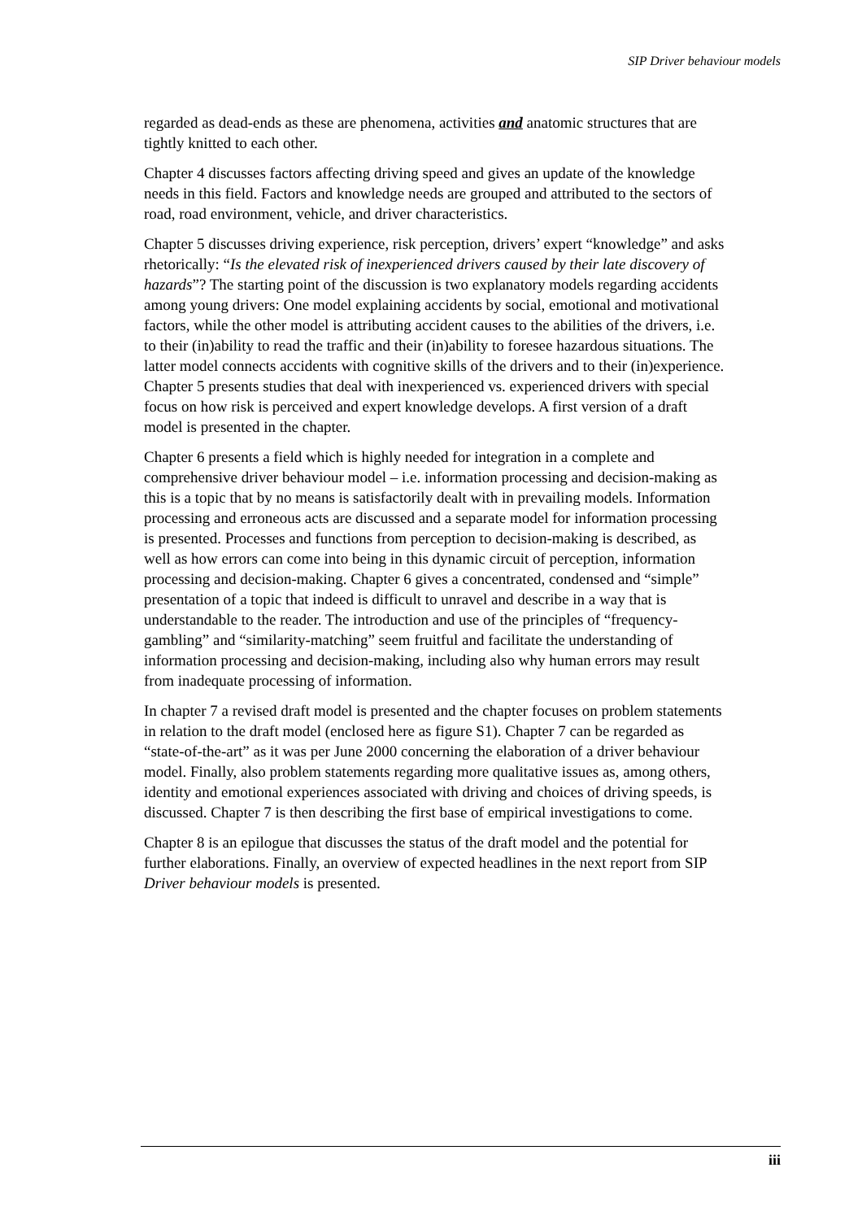SIP Driver behaviour models
regarded as dead-ends as these are phenomena, activities and anatomic structures that are tightly knitted to each other.
Chapter 4 discusses factors affecting driving speed and gives an update of the knowledge needs in this field. Factors and knowledge needs are grouped and attributed to the sectors of road, road environment, vehicle, and driver characteristics.
Chapter 5 discusses driving experience, risk perception, drivers’ expert “knowledge” and asks rhetorically: “Is the elevated risk of inexperienced drivers caused by their late discovery of hazards”? The starting point of the discussion is two explanatory models regarding accidents among young drivers: One model explaining accidents by social, emotional and motivational factors, while the other model is attributing accident causes to the abilities of the drivers, i.e. to their (in)ability to read the traffic and their (in)ability to foresee hazardous situations. The latter model connects accidents with cognitive skills of the drivers and to their (in)experience. Chapter 5 presents studies that deal with inexperienced vs. experienced drivers with special focus on how risk is perceived and expert knowledge develops. A first version of a draft model is presented in the chapter.
Chapter 6 presents a field which is highly needed for integration in a complete and comprehensive driver behaviour model – i.e. information processing and decision-making as this is a topic that by no means is satisfactorily dealt with in prevailing models. Information processing and erroneous acts are discussed and a separate model for information processing is presented. Processes and functions from perception to decision-making is described, as well as how errors can come into being in this dynamic circuit of perception, information processing and decision-making. Chapter 6 gives a concentrated, condensed and “simple” presentation of a topic that indeed is difficult to unravel and describe in a way that is understandable to the reader. The introduction and use of the principles of “frequency-gambling” and “similarity-matching” seem fruitful and facilitate the understanding of information processing and decision-making, including also why human errors may result from inadequate processing of information.
In chapter 7 a revised draft model is presented and the chapter focuses on problem statements in relation to the draft model (enclosed here as figure S1). Chapter 7 can be regarded as “state-of-the-art” as it was per June 2000 concerning the elaboration of a driver behaviour model. Finally, also problem statements regarding more qualitative issues as, among others, identity and emotional experiences associated with driving and choices of driving speeds, is discussed. Chapter 7 is then describing the first base of empirical investigations to come.
Chapter 8 is an epilogue that discusses the status of the draft model and the potential for further elaborations. Finally, an overview of expected headlines in the next report from SIP Driver behaviour models is presented.
iii